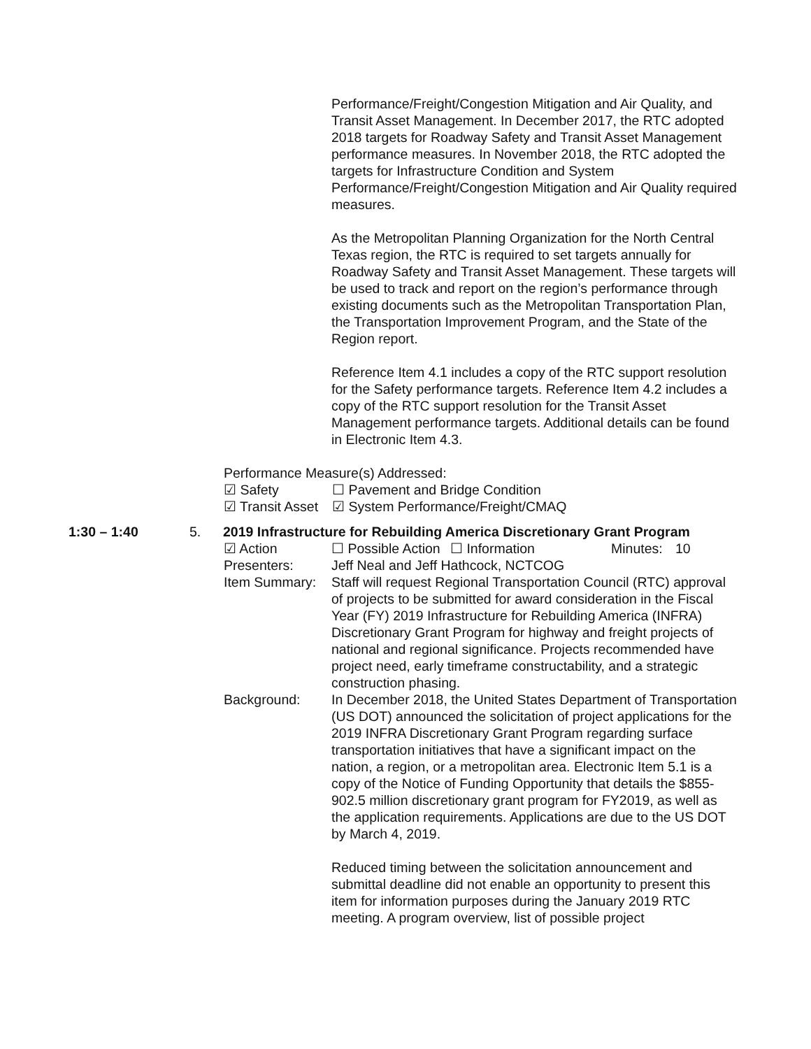Performance/Freight/Congestion Mitigation and Air Quality, and Transit Asset Management. In December 2017, the RTC adopted 2018 targets for Roadway Safety and Transit Asset Management performance measures. In November 2018, the RTC adopted the targets for Infrastructure Condition and System Performance/Freight/Congestion Mitigation and Air Quality required measures.
As the Metropolitan Planning Organization for the North Central Texas region, the RTC is required to set targets annually for Roadway Safety and Transit Asset Management. These targets will be used to track and report on the region’s performance through existing documents such as the Metropolitan Transportation Plan, the Transportation Improvement Program, and the State of the Region report.
Reference Item 4.1 includes a copy of the RTC support resolution for the Safety performance targets. Reference Item 4.2 includes a copy of the RTC support resolution for the Transit Asset Management performance targets. Additional details can be found in Electronic Item 4.3.
Performance Measure(s) Addressed:
☑ Safety ☐ Pavement and Bridge Condition
☑ Transit Asset
☑ System Performance/Freight/CMAQ
1:30 – 1:40 5. 2019 Infrastructure for Rebuilding America Discretionary Grant Program
☑ Action ☐ Possible Action
☐ Information Minutes:
10
Presenters: Jeff Neal and Jeff Hathcock, NCTCOG
Item Summary: Staff will request Regional Transportation Council (RTC) approval of projects to be submitted for award consideration in the Fiscal Year (FY) 2019 Infrastructure for Rebuilding America (INFRA) Discretionary Grant Program for highway and freight projects of national and regional significance. Projects recommended have project need, early timeframe constructability, and a strategic construction phasing.
Background: In December 2018, the United States Department of Transportation (US DOT) announced the solicitation of project applications for the 2019 INFRA Discretionary Grant Program regarding surface transportation initiatives that have a significant impact on the nation, a region, or a metropolitan area. Electronic Item 5.1 is a copy of the Notice of Funding Opportunity that details the $855-902.5 million discretionary grant program for FY2019, as well as the application requirements. Applications are due to the US DOT by March 4, 2019.
Reduced timing between the solicitation announcement and submittal deadline did not enable an opportunity to present this item for information purposes during the January 2019 RTC meeting. A program overview, list of possible project